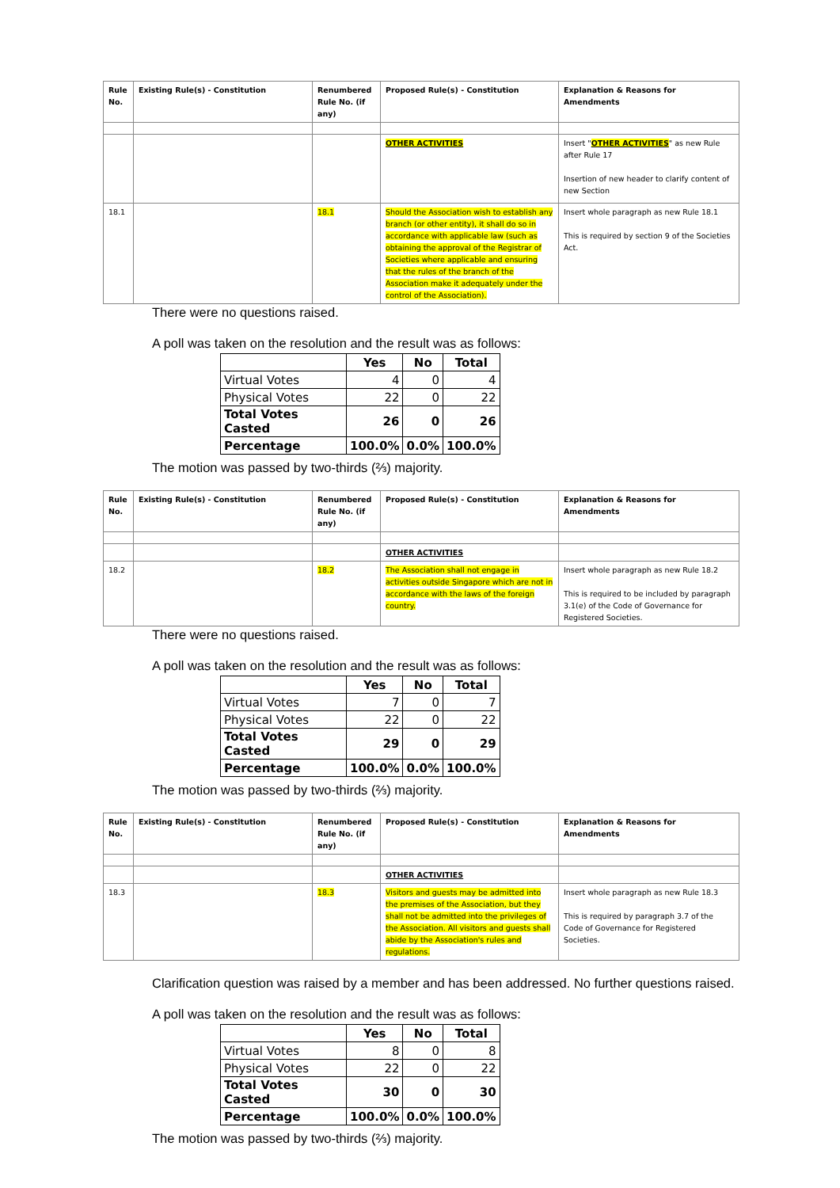| Rule No. | Existing Rule(s) - Constitution | Renumbered Rule No. (if any) | Proposed Rule(s) - Constitution | Explanation & Reasons for Amendments |
| --- | --- | --- | --- | --- |
| | | | OTHER ACTIVITIES | Insert " OTHER ACTIVITIES " as new Rule after Rule 17 Insertion of new header to clarify content of new Section |
| 18.1 | | 18.1 | Should the Association wish to establish any branch (or other entity), it shall do so in accordance with applicable law (such as obtaining the approval of the Registrar of Societies where applicable and ensuring that the rules of the branch of the Association make it adequately under the control of the Association). | Insert whole paragraph as new Rule 18.1 This is required by section 9 of the Societies Act. |
There were no questions raised.
A poll was taken on the resolution and the result was as follows:
| | Yes | No | Total |
| --- | --- | --- | --- |
| Virtual Votes | 4 | 0 | 4 |
| Physical Votes | 22 | 0 | 22 |
| Total Votes Casted | 26 | 0 | 26 |
| Percentage | 100.0% | 0.0% | 100.0% |
The motion was passed by two-thirds (⅔) majority.
| Rule No. | Existing Rule(s) - Constitution | Renumbered Rule No. (if any) | Proposed Rule(s) - Constitution | Explanation & Reasons for Amendments |
| --- | --- | --- | --- | --- |
| | | | OTHER ACTIVITIES | |
| 18.2 | | 18.2 | The Association shall not engage in activities outside Singapore which are not in accordance with the laws of the foreign country. | Insert whole paragraph as new Rule 18.2 This is required to be included by paragraph 3.1(e) of the Code of Governance for Registered Societies. |
There were no questions raised.
A poll was taken on the resolution and the result was as follows:
| | Yes | No | Total |
| --- | --- | --- | --- |
| Virtual Votes | 7 | 0 | 7 |
| Physical Votes | 22 | 0 | 22 |
| Total Votes Casted | 29 | 0 | 29 |
| Percentage | 100.0% | 0.0% | 100.0% |
The motion was passed by two-thirds (⅔) majority.
| Rule No. | Existing Rule(s) - Constitution | Renumbered Rule No. (if any) | Proposed Rule(s) - Constitution | Explanation & Reasons for Amendments |
| --- | --- | --- | --- | --- |
| | | | OTHER ACTIVITIES | |
| 18.3 | | 18.3 | Visitors and guests may be admitted into the premises of the Association, but they shall not be admitted into the privileges of the Association. All visitors and guests shall abide by the Association's rules and regulations. | Insert whole paragraph as new Rule 18.3 This is required by paragraph 3.7 of the Code of Governance for Registered Societies. |
Clarification question was raised by a member and has been addressed. No further questions raised.
A poll was taken on the resolution and the result was as follows:
| | Yes | No | Total |
| --- | --- | --- | --- |
| Virtual Votes | 8 | 0 | 8 |
| Physical Votes | 22 | 0 | 22 |
| Total Votes Casted | 30 | 0 | 30 |
| Percentage | 100.0% | 0.0% | 100.0% |
The motion was passed by two-thirds (⅔) majority.